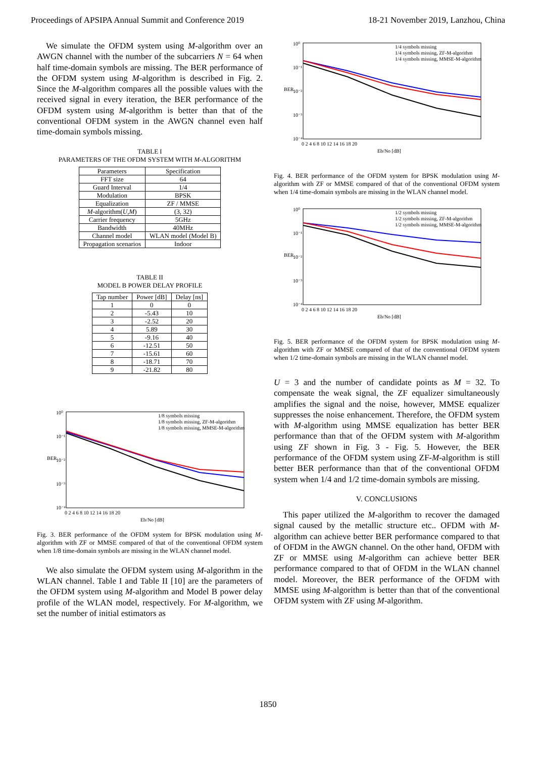Proceedings of APSIPA Annual Summit and Conference 2019 18-21 November 2019, Lanzhou, China
We simulate the OFDM system using M-algorithm over an AWGN channel with the number of the subcarriers N = 64 when half time-domain symbols are missing. The BER performance of the OFDM system using M-algorithm is described in Fig. 2. Since the M-algorithm compares all the possible values with the received signal in every iteration, the BER performance of the OFDM system using M-algorithm is better than that of the conventional OFDM system in the AWGN channel even half time-domain symbols missing.
TABLE I
PARAMETERS OF THE OFDM SYSTEM WITH M-ALGORITHM
| Parameters | Specification |
| --- | --- |
| FFT size | 64 |
| Guard Interval | 1/4 |
| Modulation | BPSK |
| Equalization | ZF / MMSE |
| M -algorithm( U , M ) | (3, 32) |
| Carrier frequency | 5GHz |
| Bandwidth | 40MHz |
| Channel model | WLAN model (Model B) |
| Propagation scenarios | Indoor |
TABLE II
MODEL B POWER DELAY PROFILE
| Tap number | Power [dB] | Delay [ns] |
| --- | --- | --- |
| 1 | 0 | 0 |
| 2 | -5.43 | 10 |
| 3 | -2.52 | 20 |
| 4 | 5.89 | 30 |
| 5 | -9.16 | 40 |
| 6 | -12.51 | 50 |
| 7 | -15.61 | 60 |
| 8 | -18.71 | 70 |
| 9 | -21.82 | 80 |
BER
10⁰
10⁻¹
10⁻²
10⁻³
10⁻⁴
1/8 symbols missing
1/8 symbols missing, ZF-M-algorithm
1/8 symbols missing, MMSE-M-algorithm
0 2 4 6 8 10 12 14 16 18 20
Eb/No [dB]
Fig. 3. BER performance of the OFDM system for BPSK modulation using M-algorithm with ZF or MMSE compared of that of the conventional OFDM system when 1/8 time-domain symbols are missing in the WLAN channel model.
We also simulate the OFDM system using M-algorithm in the WLAN channel. Table I and Table II [10] are the parameters of the OFDM system using M-algorithm and Model B power delay profile of the WLAN model, respectively. For M-algorithm, we set the number of initial estimators as
BER
10⁰
10⁻¹
10⁻²
10⁻³
10⁻⁴
1/4 symbols missing
1/4 symbols missing, ZF-M-algorithm
1/4 symbols missing, MMSE-M-algorithm
0 2 4 6 8 10 12 14 16 18 20
Eb/No [dB]
Fig. 4. BER performance of the OFDM system for BPSK modulation using M-algorithm with ZF or MMSE compared of that of the conventional OFDM system when 1/4 time-domain symbols are missing in the WLAN channel model.
BER
10⁰
10⁻¹
10⁻²
10⁻³
10⁻⁴
1/2 symbols missing
1/2 symbols missing, ZF-M-algorithm
1/2 symbols missing, MMSE-M-algorithm
0 2 4 6 8 10 12 14 16 18 20
Eb/No [dB]
Fig. 5. BER performance of the OFDM system for BPSK modulation using M-algorithm with ZF or MMSE compared of that of the conventional OFDM system when 1/2 time-domain symbols are missing in the WLAN channel model.
U = 3 and the number of candidate points as M = 32. To compensate the weak signal, the ZF equalizer simultaneously amplifies the signal and the noise, however, MMSE equalizer suppresses the noise enhancement. Therefore, the OFDM system with M-algorithm using MMSE equalization has better BER performance than that of the OFDM system with M-algorithm using ZF shown in Fig. 3 - Fig. 5. However, the BER performance of the OFDM system using ZF-M-algorithm is still better BER performance than that of the conventional OFDM system when 1/4 and 1/2 time-domain symbols are missing.
V. CONCLUSIONS
This paper utilized the M-algorithm to recover the damaged signal caused by the metallic structure etc.. OFDM with M-algorithm can achieve better BER performance compared to that of OFDM in the AWGN channel. On the other hand, OFDM with ZF or MMSE using M-algorithm can achieve better BER performance compared to that of OFDM in the WLAN channel model. Moreover, the BER performance of the OFDM with MMSE using M-algorithm is better than that of the conventional OFDM system with ZF using M-algorithm.
1850